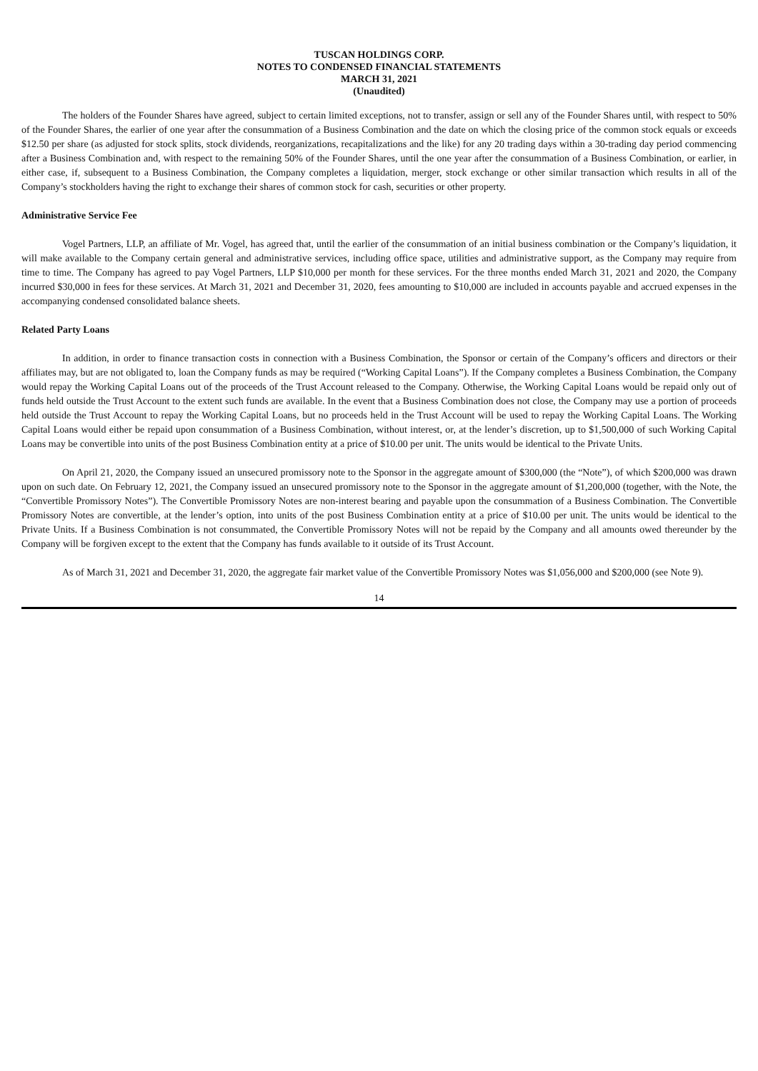TUSCAN HOLDINGS CORP.
NOTES TO CONDENSED FINANCIAL STATEMENTS
MARCH 31, 2021
(Unaudited)
The holders of the Founder Shares have agreed, subject to certain limited exceptions, not to transfer, assign or sell any of the Founder Shares until, with respect to 50% of the Founder Shares, the earlier of one year after the consummation of a Business Combination and the date on which the closing price of the common stock equals or exceeds $12.50 per share (as adjusted for stock splits, stock dividends, reorganizations, recapitalizations and the like) for any 20 trading days within a 30-trading day period commencing after a Business Combination and, with respect to the remaining 50% of the Founder Shares, until the one year after the consummation of a Business Combination, or earlier, in either case, if, subsequent to a Business Combination, the Company completes a liquidation, merger, stock exchange or other similar transaction which results in all of the Company’s stockholders having the right to exchange their shares of common stock for cash, securities or other property.
Administrative Service Fee
Vogel Partners, LLP, an affiliate of Mr. Vogel, has agreed that, until the earlier of the consummation of an initial business combination or the Company’s liquidation, it will make available to the Company certain general and administrative services, including office space, utilities and administrative support, as the Company may require from time to time. The Company has agreed to pay Vogel Partners, LLP $10,000 per month for these services. For the three months ended March 31, 2021 and 2020, the Company incurred $30,000 in fees for these services. At March 31, 2021 and December 31, 2020, fees amounting to $10,000 are included in accounts payable and accrued expenses in the accompanying condensed consolidated balance sheets.
Related Party Loans
In addition, in order to finance transaction costs in connection with a Business Combination, the Sponsor or certain of the Company’s officers and directors or their affiliates may, but are not obligated to, loan the Company funds as may be required (“Working Capital Loans”). If the Company completes a Business Combination, the Company would repay the Working Capital Loans out of the proceeds of the Trust Account released to the Company. Otherwise, the Working Capital Loans would be repaid only out of funds held outside the Trust Account to the extent such funds are available. In the event that a Business Combination does not close, the Company may use a portion of proceeds held outside the Trust Account to repay the Working Capital Loans, but no proceeds held in the Trust Account will be used to repay the Working Capital Loans. The Working Capital Loans would either be repaid upon consummation of a Business Combination, without interest, or, at the lender’s discretion, up to $1,500,000 of such Working Capital Loans may be convertible into units of the post Business Combination entity at a price of $10.00 per unit. The units would be identical to the Private Units.
On April 21, 2020, the Company issued an unsecured promissory note to the Sponsor in the aggregate amount of $300,000 (the “Note”), of which $200,000 was drawn upon on such date. On February 12, 2021, the Company issued an unsecured promissory note to the Sponsor in the aggregate amount of $1,200,000 (together, with the Note, the “Convertible Promissory Notes”). The Convertible Promissory Notes are non-interest bearing and payable upon the consummation of a Business Combination. The Convertible Promissory Notes are convertible, at the lender’s option, into units of the post Business Combination entity at a price of $10.00 per unit. The units would be identical to the Private Units. If a Business Combination is not consummated, the Convertible Promissory Notes will not be repaid by the Company and all amounts owed thereunder by the Company will be forgiven except to the extent that the Company has funds available to it outside of its Trust Account.
As of March 31, 2021 and December 31, 2020, the aggregate fair market value of the Convertible Promissory Notes was $1,056,000 and $200,000 (see Note 9).
14